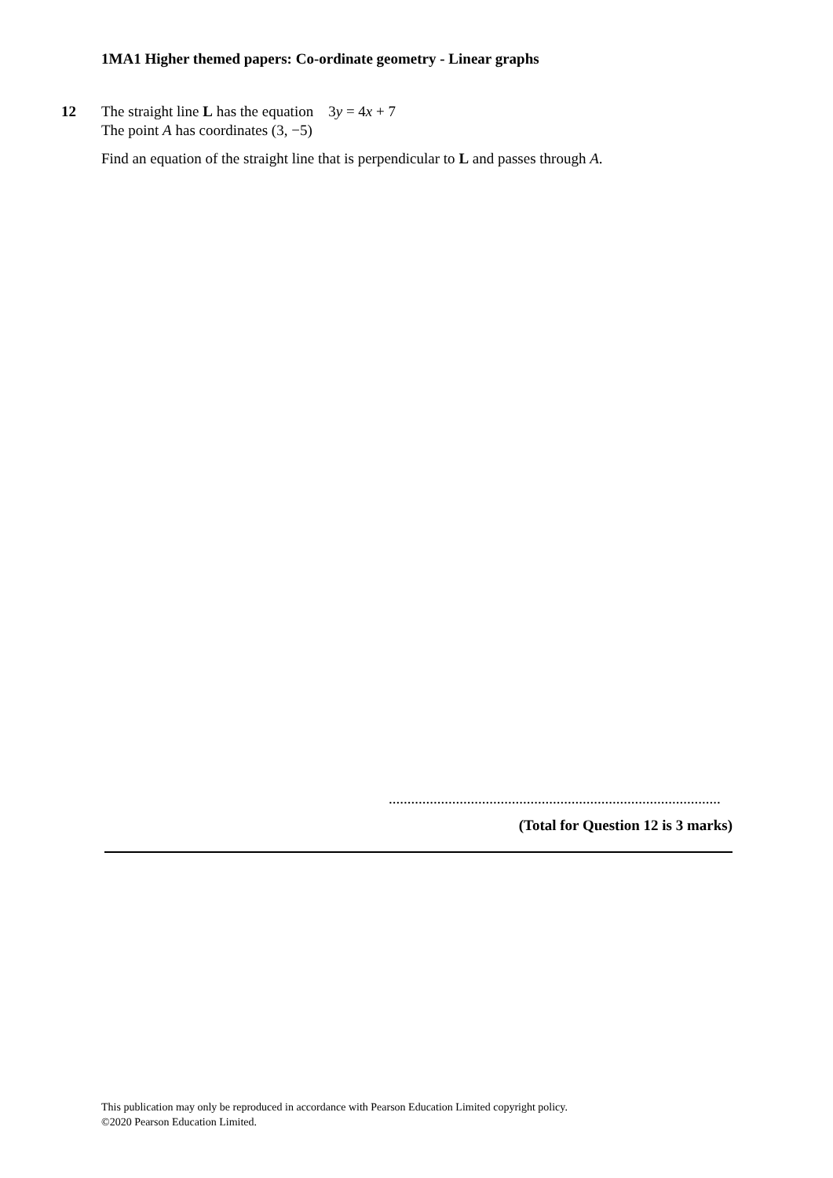1MA1 Higher themed papers: Co-ordinate geometry - Linear graphs
12
The straight line L has the equation 3y = 4x + 7
The point A has coordinates (3, −5)
Find an equation of the straight line that is perpendicular to L and passes through A.
.........................................................................................
(Total for Question 12 is 3 marks)
This publication may only be reproduced in accordance with Pearson Education Limited copyright policy.
©2020 Pearson Education Limited.